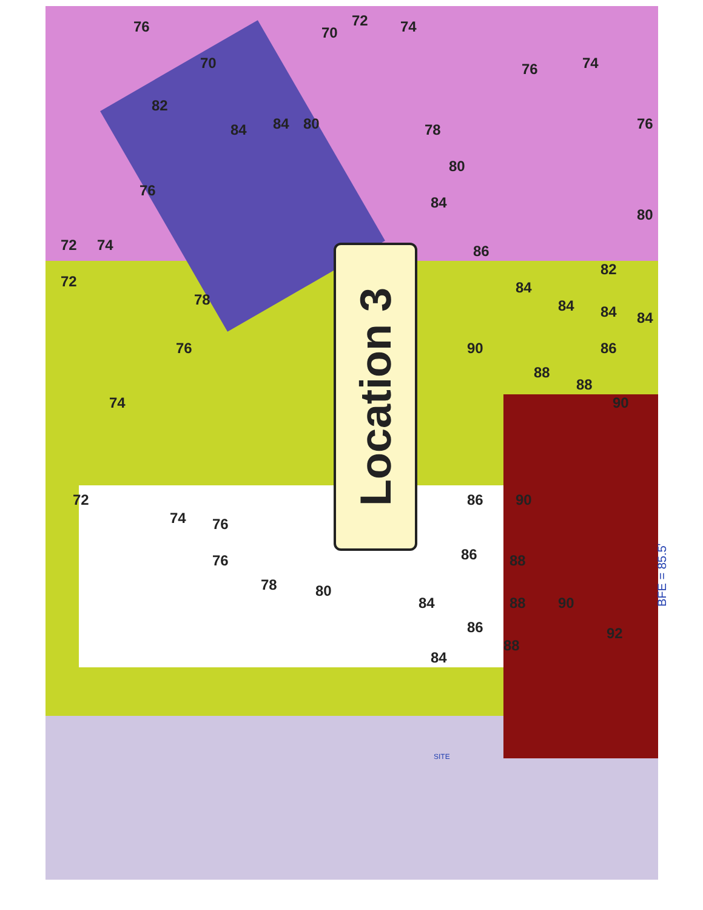Location 3
76
70
70
72 74
76 74
82
84 84 80 78 76
80
76
84
80
72 74 86
82
72
78
84
84 84 84
76 90 86
88
88
90
74
72
74 76
86 90
76 86 88
78 80
84 88 90
86
84
88
92
SITE
BFE = 85.5'